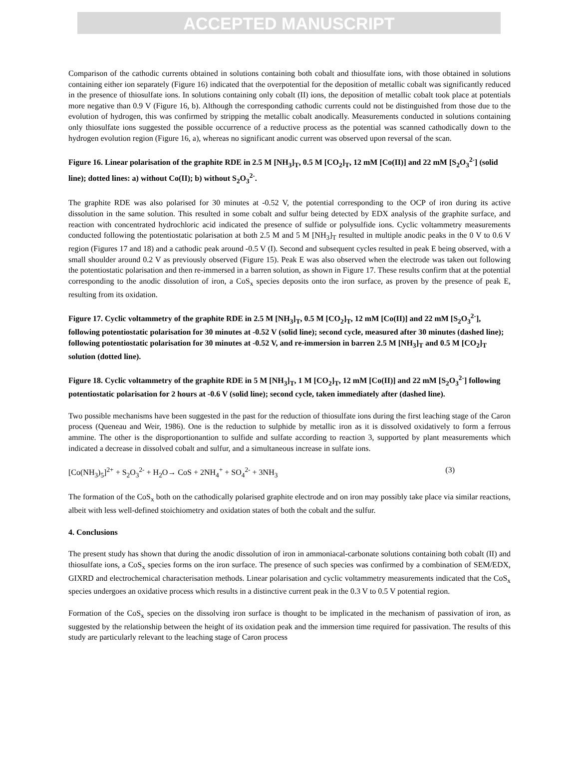ACCEPTED MANUSCRIPT
Comparison of the cathodic currents obtained in solutions containing both cobalt and thiosulfate ions, with those obtained in solutions containing either ion separately (Figure 16) indicated that the overpotential for the deposition of metallic cobalt was significantly reduced in the presence of thiosulfate ions. In solutions containing only cobalt (II) ions, the deposition of metallic cobalt took place at potentials more negative than 0.9 V (Figure 16, b). Although the corresponding cathodic currents could not be distinguished from those due to the evolution of hydrogen, this was confirmed by stripping the metallic cobalt anodically. Measurements conducted in solutions containing only thiosulfate ions suggested the possible occurrence of a reductive process as the potential was scanned cathodically down to the hydrogen evolution region (Figure 16, a), whereas no significant anodic current was observed upon reversal of the scan.
Figure 16. Linear polarisation of the graphite RDE in 2.5 M [NH<sub>3</sub>]<sub>T</sub>, 0.5 M [CO<sub>2</sub>]<sub>T</sub>, 12 mM [Co(II)] and 22 mM [S<sub>2</sub>O<sub>3</sub><sup>2-</sup>] (solid line); dotted lines: a) without Co(II); b) without S<sub>2</sub>O<sub>3</sub><sup>2-</sup>.
The graphite RDE was also polarised for 30 minutes at -0.52 V, the potential corresponding to the OCP of iron during its active dissolution in the same solution. This resulted in some cobalt and sulfur being detected by EDX analysis of the graphite surface, and reaction with concentrated hydrochloric acid indicated the presence of sulfide or polysulfide ions. Cyclic voltammetry measurements conducted following the potentiostatic polarisation at both 2.5 M and 5 M [NH<sub>3</sub>]<sub>T</sub> resulted in multiple anodic peaks in the 0 V to 0.6 V region (Figures 17 and 18) and a cathodic peak around -0.5 V (I). Second and subsequent cycles resulted in peak E being observed, with a small shoulder around 0.2 V as previously observed (Figure 15). Peak E was also observed when the electrode was taken out following the potentiostatic polarisation and then re-immersed in a barren solution, as shown in Figure 17. These results confirm that at the potential corresponding to the anodic dissolution of iron, a CoS<sub>x</sub> species deposits onto the iron surface, as proven by the presence of peak E, resulting from its oxidation.
Figure 17. Cyclic voltammetry of the graphite RDE in 2.5 M [NH<sub>3</sub>]<sub>T</sub>, 0.5 M [CO<sub>2</sub>]<sub>T</sub>, 12 mM [Co(II)] and 22 mM [S<sub>2</sub>O<sub>3</sub><sup>2-</sup>], following potentiostatic polarisation for 30 minutes at -0.52 V (solid line); second cycle, measured after 30 minutes (dashed line); following potentiostatic polarisation for 30 minutes at -0.52 V, and re-immersion in barren 2.5 M [NH<sub>3</sub>]<sub>T</sub> and 0.5 M [CO<sub>2</sub>]<sub>T</sub> solution (dotted line).
Figure 18. Cyclic voltammetry of the graphite RDE in 5 M [NH<sub>3</sub>]<sub>T</sub>, 1 M [CO<sub>2</sub>]<sub>T</sub>, 12 mM [Co(II)] and 22 mM [S<sub>2</sub>O<sub>3</sub><sup>2-</sup>] following potentiostatic polarisation for 2 hours at -0.6 V (solid line); second cycle, taken immediately after (dashed line).
Two possible mechanisms have been suggested in the past for the reduction of thiosulfate ions during the first leaching stage of the Caron process (Queneau and Weir, 1986). One is the reduction to sulphide by metallic iron as it is dissolved oxidatively to form a ferrous ammine. The other is the disproportionantion to sulfide and sulfate according to reaction 3, supported by plant measurements which indicated a decrease in dissolved cobalt and sulfur, and a simultaneous increase in sulfate ions.
[Co(NH<sub>3</sub>)<sub>5</sub>]<sup>2+</sup> + S<sub>2</sub>O<sub>3</sub><sup>2-</sup> + H<sub>2</sub>O→ CoS + 2NH<sub>4</sub><sup>+</sup> + SO<sub>4</sub><sup>2-</sup> + 3NH<sub>3</sub> (3)
The formation of the CoS<sub>x</sub> both on the cathodically polarised graphite electrode and on iron may possibly take place via similar reactions, albeit with less well-defined stoichiometry and oxidation states of both the cobalt and the sulfur.
4. Conclusions
The present study has shown that during the anodic dissolution of iron in ammoniacal-carbonate solutions containing both cobalt (II) and thiosulfate ions, a CoS<sub>x</sub> species forms on the iron surface. The presence of such species was confirmed by a combination of SEM/EDX, GIXRD and electrochemical characterisation methods. Linear polarisation and cyclic voltammetry measurements indicated that the CoS<sub>x</sub> species undergoes an oxidative process which results in a distinctive current peak in the 0.3 V to 0.5 V potential region.
Formation of the CoS<sub>x</sub> species on the dissolving iron surface is thought to be implicated in the mechanism of passivation of iron, as suggested by the relationship between the height of its oxidation peak and the immersion time required for passivation. The results of this study are particularly relevant to the leaching stage of Caron process